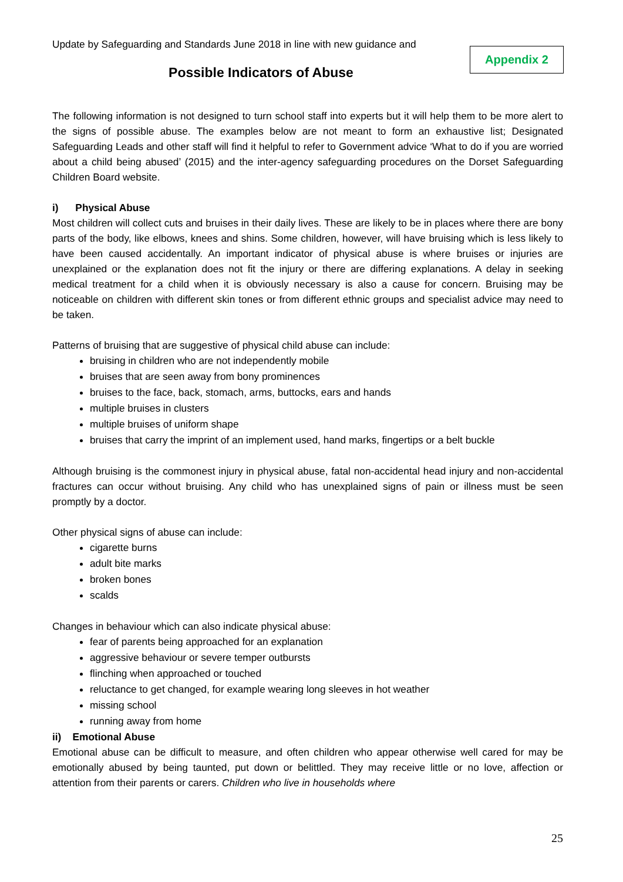Update by Safeguarding and Standards June 2018 in line with new guidance and
Appendix 2
Possible Indicators of Abuse
The following information is not designed to turn school staff into experts but it will help them to be more alert to the signs of possible abuse. The examples below are not meant to form an exhaustive list; Designated Safeguarding Leads and other staff will find it helpful to refer to Government advice ‘What to do if you are worried about a child being abused’ (2015) and the inter-agency safeguarding procedures on the Dorset Safeguarding Children Board website.
i) Physical Abuse
Most children will collect cuts and bruises in their daily lives. These are likely to be in places where there are bony parts of the body, like elbows, knees and shins. Some children, however, will have bruising which is less likely to have been caused accidentally. An important indicator of physical abuse is where bruises or injuries are unexplained or the explanation does not fit the injury or there are differing explanations. A delay in seeking medical treatment for a child when it is obviously necessary is also a cause for concern. Bruising may be noticeable on children with different skin tones or from different ethnic groups and specialist advice may need to be taken.
Patterns of bruising that are suggestive of physical child abuse can include:
bruising in children who are not independently mobile
bruises that are seen away from bony prominences
bruises to the face, back, stomach, arms, buttocks, ears and hands
multiple bruises in clusters
multiple bruises of uniform shape
bruises that carry the imprint of an implement used, hand marks, fingertips or a belt buckle
Although bruising is the commonest injury in physical abuse, fatal non-accidental head injury and non-accidental fractures can occur without bruising. Any child who has unexplained signs of pain or illness must be seen promptly by a doctor.
Other physical signs of abuse can include:
cigarette burns
adult bite marks
broken bones
scalds
Changes in behaviour which can also indicate physical abuse:
fear of parents being approached for an explanation
aggressive behaviour or severe temper outbursts
flinching when approached or touched
reluctance to get changed, for example wearing long sleeves in hot weather
missing school
running away from home
ii) Emotional Abuse
Emotional abuse can be difficult to measure, and often children who appear otherwise well cared for may be emotionally abused by being taunted, put down or belittled. They may receive little or no love, affection or attention from their parents or carers. Children who live in households where
25